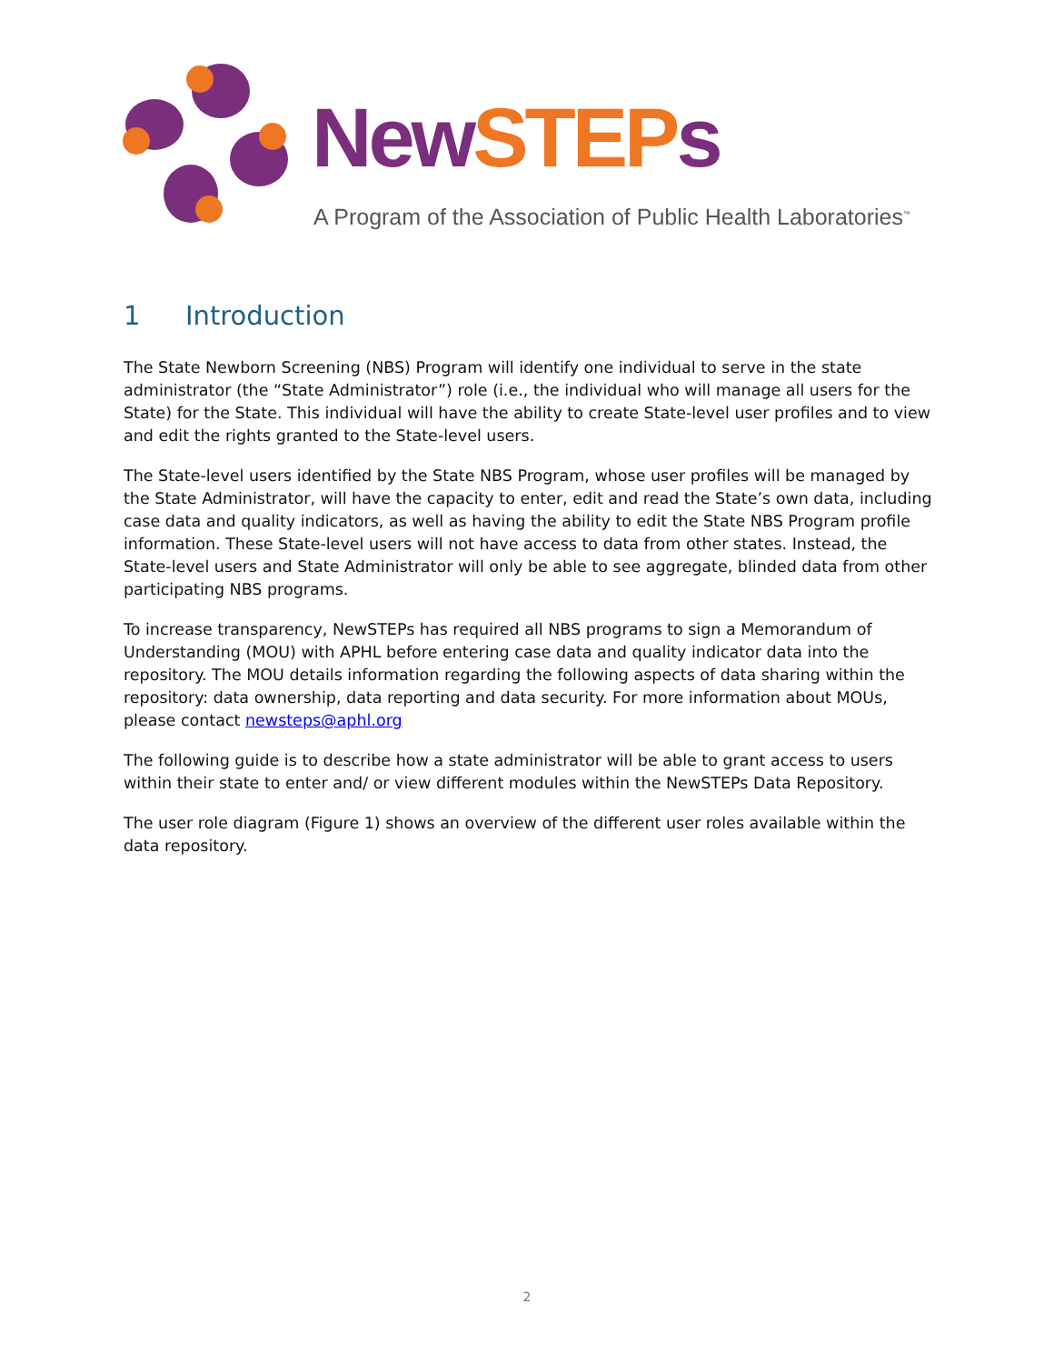New STEP s
A Program of the Association of Public Health Laboratories<sup>™</sup>
1 Introduction
The State Newborn Screening (NBS) Program will identify one individual to serve in the state administrator (the “State Administrator”) role (i.e., the individual who will manage all users for the State) for the State. This individual will have the ability to create State-level user profiles and to view and edit the rights granted to the State-level users.
The State-level users identified by the State NBS Program, whose user profiles will be managed by the State Administrator, will have the capacity to enter, edit and read the State’s own data, including case data and quality indicators, as well as having the ability to edit the State NBS Program profile information. These State-level users will not have access to data from other states. Instead, the State-level users and State Administrator will only be able to see aggregate, blinded data from other participating NBS programs.
To increase transparency, NewSTEPs has required all NBS programs to sign a Memorandum of Understanding (MOU) with APHL before entering case data and quality indicator data into the repository. The MOU details information regarding the following aspects of data sharing within the repository: data ownership, data reporting and data security. For more information about MOUs, please contact newsteps@aphl.org
The following guide is to describe how a state administrator will be able to grant access to users within their state to enter and/ or view different modules within the NewSTEPs Data Repository.
The user role diagram (Figure 1) shows an overview of the different user roles available within the data repository.
2